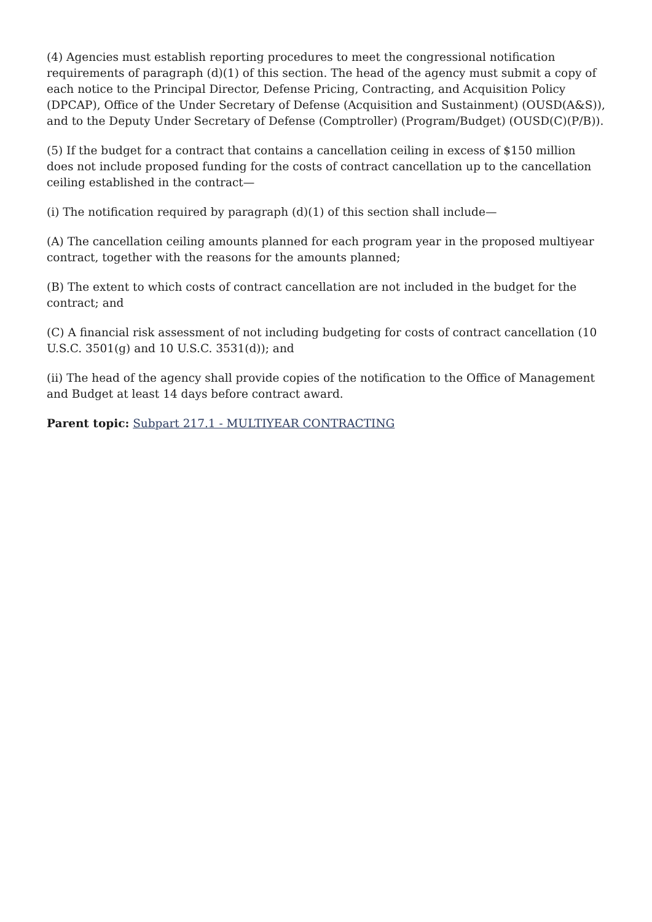(4) Agencies must establish reporting procedures to meet the congressional notification requirements of paragraph (d)(1) of this section. The head of the agency must submit a copy of each notice to the Principal Director, Defense Pricing, Contracting, and Acquisition Policy (DPCAP), Office of the Under Secretary of Defense (Acquisition and Sustainment) (OUSD(A&S)), and to the Deputy Under Secretary of Defense (Comptroller) (Program/Budget) (OUSD(C)(P/B)).
(5) If the budget for a contract that contains a cancellation ceiling in excess of $150 million does not include proposed funding for the costs of contract cancellation up to the cancellation ceiling established in the contract—
(i) The notification required by paragraph (d)(1) of this section shall include—
(A) The cancellation ceiling amounts planned for each program year in the proposed multiyear contract, together with the reasons for the amounts planned;
(B) The extent to which costs of contract cancellation are not included in the budget for the contract; and
(C) A financial risk assessment of not including budgeting for costs of contract cancellation (10 U.S.C. 3501(g) and 10 U.S.C. 3531(d)); and
(ii) The head of the agency shall provide copies of the notification to the Office of Management and Budget at least 14 days before contract award.
Parent topic: Subpart 217.1 - MULTIYEAR CONTRACTING